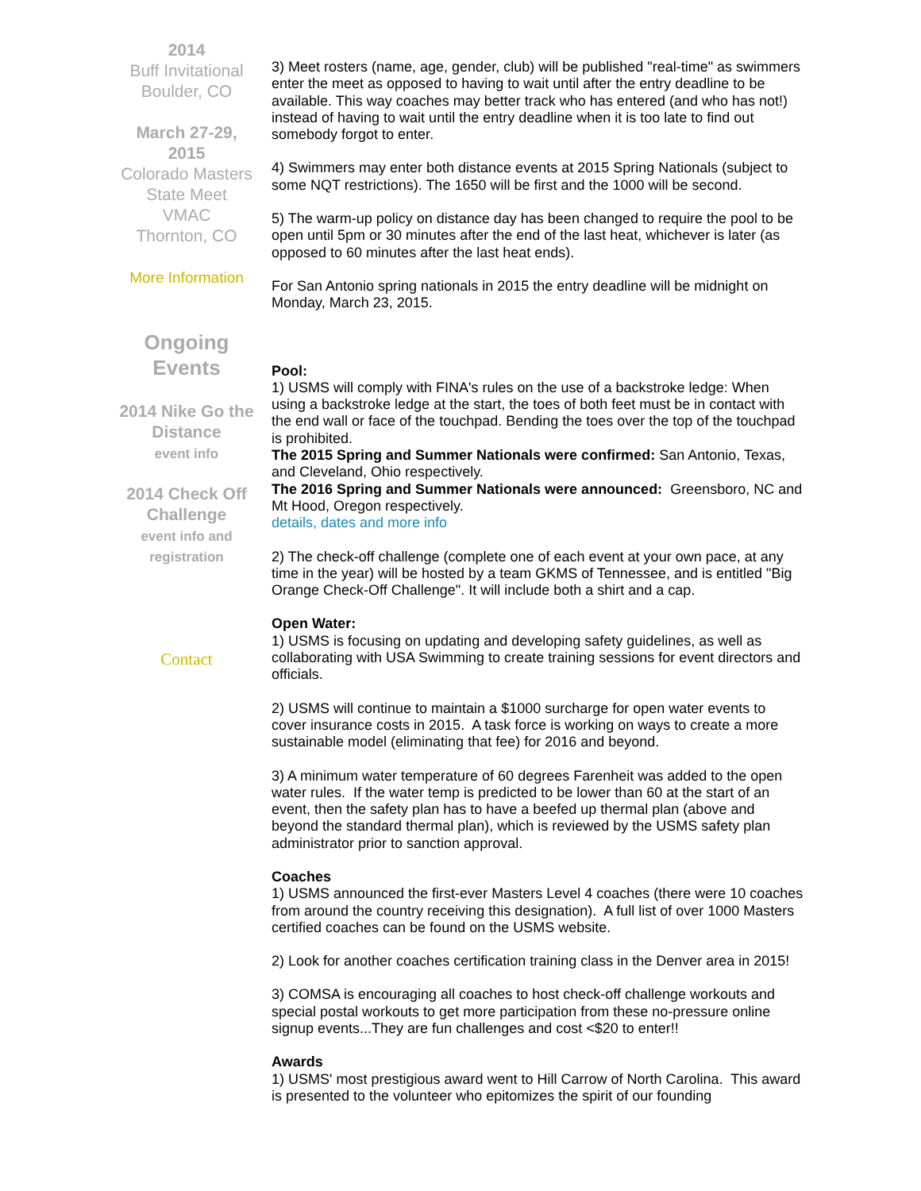2014
Buff Invitational
Boulder, CO
March 27-29, 2015
Colorado Masters State Meet
VMAC
Thornton, CO
More Information
Ongoing
Events
2014 Nike Go the Distance
event info
2014 Check Off Challenge
event info and registration
Contact
3) Meet rosters (name, age, gender, club) will be published "real-time" as swimmers enter the meet as opposed to having to wait until after the entry deadline to be available. This way coaches may better track who has entered (and who has not!) instead of having to wait until the entry deadline when it is too late to find out somebody forgot to enter.
4) Swimmers may enter both distance events at 2015 Spring Nationals (subject to some NQT restrictions). The 1650 will be first and the 1000 will be second.
5) The warm-up policy on distance day has been changed to require the pool to be open until 5pm or 30 minutes after the end of the last heat, whichever is later (as opposed to 60 minutes after the last heat ends).
For San Antonio spring nationals in 2015 the entry deadline will be midnight on Monday, March 23, 2015.
Pool:
1) USMS will comply with FINA's rules on the use of a backstroke ledge: When using a backstroke ledge at the start, the toes of both feet must be in contact with the end wall or face of the touchpad. Bending the toes over the top of the touchpad is prohibited.
The 2015 Spring and Summer Nationals were confirmed: San Antonio, Texas, and Cleveland, Ohio respectively.
The 2016 Spring and Summer Nationals were announced: Greensboro, NC and Mt Hood, Oregon respectively.
details, dates and more info
2) The check-off challenge (complete one of each event at your own pace, at any time in the year) will be hosted by a team GKMS of Tennessee, and is entitled "Big Orange Check-Off Challenge". It will include both a shirt and a cap.
Open Water:
1) USMS is focusing on updating and developing safety guidelines, as well as collaborating with USA Swimming to create training sessions for event directors and officials.
2) USMS will continue to maintain a $1000 surcharge for open water events to cover insurance costs in 2015. A task force is working on ways to create a more sustainable model (eliminating that fee) for 2016 and beyond.
3) A minimum water temperature of 60 degrees Farenheit was added to the open water rules. If the water temp is predicted to be lower than 60 at the start of an event, then the safety plan has to have a beefed up thermal plan (above and beyond the standard thermal plan), which is reviewed by the USMS safety plan administrator prior to sanction approval.
Coaches
1) USMS announced the first-ever Masters Level 4 coaches (there were 10 coaches from around the country receiving this designation). A full list of over 1000 Masters certified coaches can be found on the USMS website.
2) Look for another coaches certification training class in the Denver area in 2015!
3) COMSA is encouraging all coaches to host check-off challenge workouts and special postal workouts to get more participation from these no-pressure online signup events...They are fun challenges and cost <$20 to enter!!
Awards
1) USMS' most prestigious award went to Hill Carrow of North Carolina. This award is presented to the volunteer who epitomizes the spirit of our founding